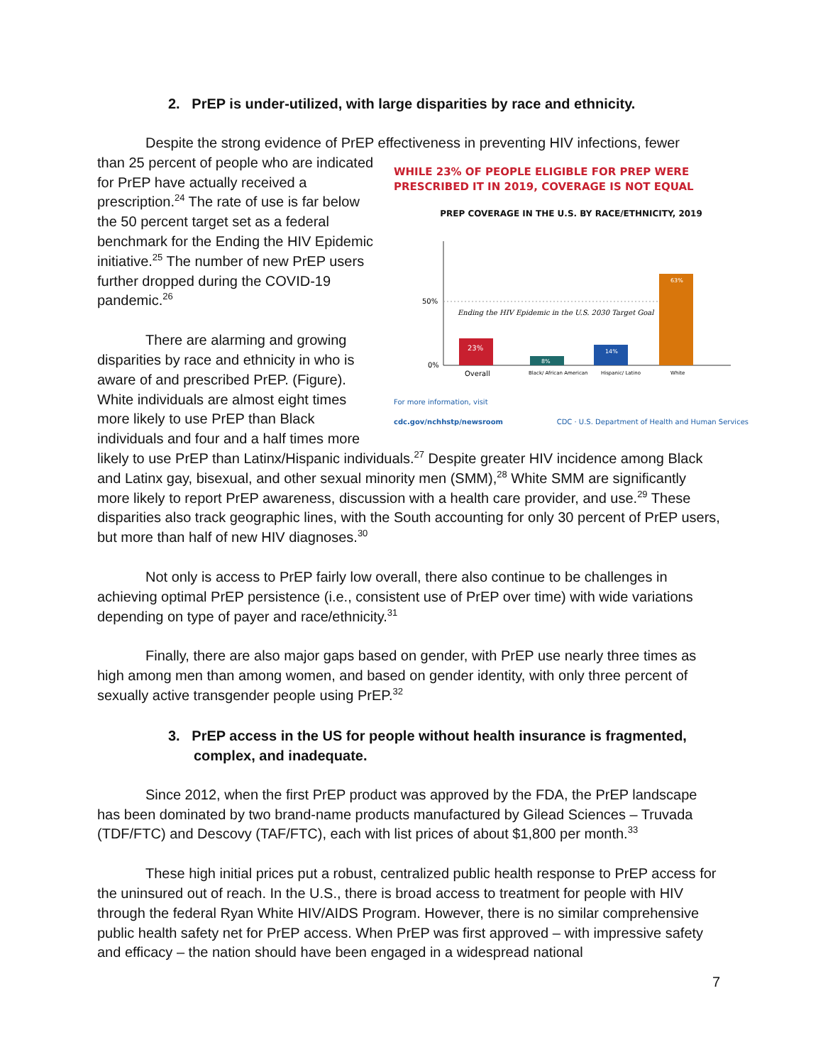2. PrEP is under-utilized, with large disparities by race and ethnicity.
Despite the strong evidence of PrEP effectiveness in preventing HIV infections, fewer
WHILE 23% OF PEOPLE ELIGIBLE FOR PREP WERE PRESCRIBED IT IN 2019, COVERAGE IS NOT EQUAL
PREP COVERAGE IN THE U.S. BY RACE/ETHNICITY, 2019
50%
0%
Ending the HIV Epidemic in the U.S. 2030 Target Goal
23%
8%
14%
63%
Overall
Black/ African American
Hispanic/ Latino
White
For more information, visit
cdc.gov/nchhstp/newsroom CDC · U.S. Department of Health and Human Services
than 25 percent of people who are indicated for PrEP have actually received a prescription.<sup>24</sup> The rate of use is far below the 50 percent target set as a federal benchmark for the Ending the HIV Epidemic initiative.<sup>25</sup> The number of new PrEP users further dropped during the COVID-19 pandemic.<sup>26</sup>
There are alarming and growing disparities by race and ethnicity in who is aware of and prescribed PrEP. (Figure). White individuals are almost eight times more likely to use PrEP than Black individuals and four and a half times more likely to use PrEP than Latinx/Hispanic individuals.<sup>27</sup> Despite greater HIV incidence among Black and Latinx gay, bisexual, and other sexual minority men (SMM),<sup>28</sup> White SMM are significantly more likely to report PrEP awareness, discussion with a health care provider, and use.<sup>29</sup> These disparities also track geographic lines, with the South accounting for only 30 percent of PrEP users, but more than half of new HIV diagnoses.<sup>30</sup>
Not only is access to PrEP fairly low overall, there also continue to be challenges in achieving optimal PrEP persistence (i.e., consistent use of PrEP over time) with wide variations depending on type of payer and race/ethnicity.<sup>31</sup>
Finally, there are also major gaps based on gender, with PrEP use nearly three times as high among men than among women, and based on gender identity, with only three percent of sexually active transgender people using PrEP.<sup>32</sup>
3. PrEP access in the US for people without health insurance is fragmented, complex, and inadequate.
Since 2012, when the first PrEP product was approved by the FDA, the PrEP landscape has been dominated by two brand-name products manufactured by Gilead Sciences – Truvada (TDF/FTC) and Descovy (TAF/FTC), each with list prices of about $1,800 per month.<sup>33</sup>
These high initial prices put a robust, centralized public health response to PrEP access for the uninsured out of reach. In the U.S., there is broad access to treatment for people with HIV through the federal Ryan White HIV/AIDS Program. However, there is no similar comprehensive public health safety net for PrEP access. When PrEP was first approved – with impressive safety and efficacy – the nation should have been engaged in a widespread national
7